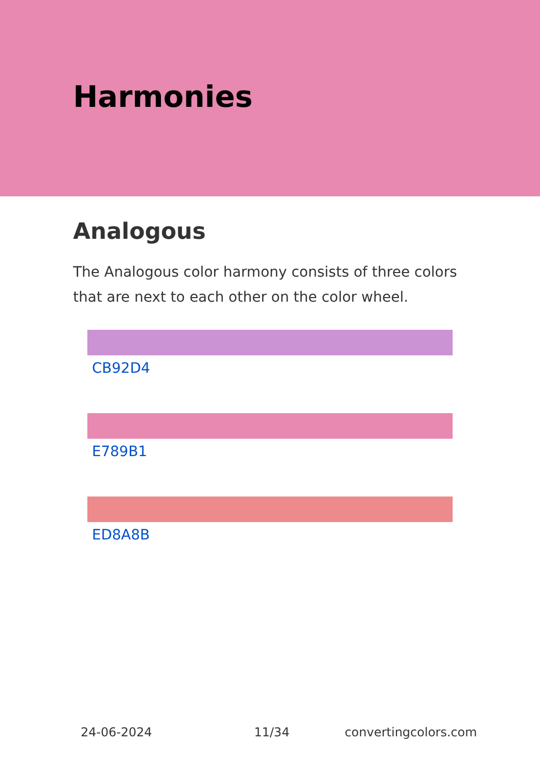Harmonies
Analogous
The Analogous color harmony consists of three colors that are next to each other on the color wheel.
CB92D4
E789B1
ED8A8B
24-06-2024 11/34 convertingcolors.com